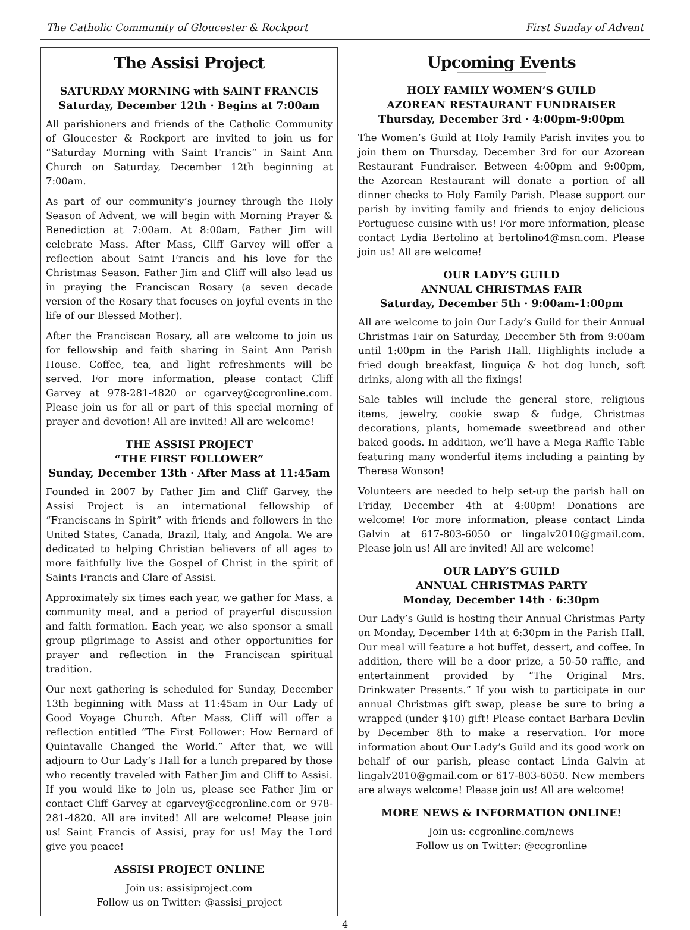The Catholic Community of Gloucester & Rockport First Sunday of Advent
The Assisi Project
SATURDAY MORNING with SAINT FRANCIS
Saturday, December 12th · Begins at 7:00am
All parishioners and friends of the Catholic Community of Gloucester & Rockport are invited to join us for “Saturday Morning with Saint Francis” in Saint Ann Church on Saturday, December 12th beginning at 7:00am.
As part of our community’s journey through the Holy Season of Advent, we will begin with Morning Prayer & Benediction at 7:00am. At 8:00am, Father Jim will celebrate Mass. After Mass, Cliff Garvey will offer a reflection about Saint Francis and his love for the Christmas Season. Father Jim and Cliff will also lead us in praying the Franciscan Rosary (a seven decade version of the Rosary that focuses on joyful events in the life of our Blessed Mother).
After the Franciscan Rosary, all are welcome to join us for fellowship and faith sharing in Saint Ann Parish House. Coffee, tea, and light refreshments will be served. For more information, please contact Cliff Garvey at 978-281-4820 or cgarvey@ccgronline.com. Please join us for all or part of this special morning of prayer and devotion! All are invited! All are welcome!
THE ASSISI PROJECT
“THE FIRST FOLLOWER”
Sunday, December 13th · After Mass at 11:45am
Founded in 2007 by Father Jim and Cliff Garvey, the Assisi Project is an international fellowship of “Franciscans in Spirit” with friends and followers in the United States, Canada, Brazil, Italy, and Angola. We are dedicated to helping Christian believers of all ages to more faithfully live the Gospel of Christ in the spirit of Saints Francis and Clare of Assisi.
Approximately six times each year, we gather for Mass, a community meal, and a period of prayerful discussion and faith formation. Each year, we also sponsor a small group pilgrimage to Assisi and other opportunities for prayer and reflection in the Franciscan spiritual tradition.
Our next gathering is scheduled for Sunday, December 13th beginning with Mass at 11:45am in Our Lady of Good Voyage Church. After Mass, Cliff will offer a reflection entitled “The First Follower: How Bernard of Quintavalle Changed the World.” After that, we will adjourn to Our Lady’s Hall for a lunch prepared by those who recently traveled with Father Jim and Cliff to Assisi. If you would like to join us, please see Father Jim or contact Cliff Garvey at cgarvey@ccgronline.com or 978-281-4820. All are invited! All are welcome! Please join us! Saint Francis of Assisi, pray for us! May the Lord give you peace!
ASSISI PROJECT ONLINE
Join us: assisiproject.com
Follow us on Twitter: @assisi_project
Upcoming Events
HOLY FAMILY WOMEN’S GUILD
AZOREAN RESTAURANT FUNDRAISER
Thursday, December 3rd · 4:00pm-9:00pm
The Women’s Guild at Holy Family Parish invites you to join them on Thursday, December 3rd for our Azorean Restaurant Fundraiser. Between 4:00pm and 9:00pm, the Azorean Restaurant will donate a portion of all dinner checks to Holy Family Parish. Please support our parish by inviting family and friends to enjoy delicious Portuguese cuisine with us! For more information, please contact Lydia Bertolino at bertolino4@msn.com. Please join us! All are welcome!
OUR LADY’S GUILD
ANNUAL CHRISTMAS FAIR
Saturday, December 5th · 9:00am-1:00pm
All are welcome to join Our Lady’s Guild for their Annual Christmas Fair on Saturday, December 5th from 9:00am until 1:00pm in the Parish Hall. Highlights include a fried dough breakfast, linguiça & hot dog lunch, soft drinks, along with all the fixings!
Sale tables will include the general store, religious items, jewelry, cookie swap & fudge, Christmas decorations, plants, homemade sweetbread and other baked goods. In addition, we’ll have a Mega Raffle Table featuring many wonderful items including a painting by Theresa Wonson!
Volunteers are needed to help set-up the parish hall on Friday, December 4th at 4:00pm! Donations are welcome! For more information, please contact Linda Galvin at 617-803-6050 or lingalv2010@gmail.com. Please join us! All are invited! All are welcome!
OUR LADY’S GUILD
ANNUAL CHRISTMAS PARTY
Monday, December 14th · 6:30pm
Our Lady’s Guild is hosting their Annual Christmas Party on Monday, December 14th at 6:30pm in the Parish Hall. Our meal will feature a hot buffet, dessert, and coffee. In addition, there will be a door prize, a 50-50 raffle, and entertainment provided by “The Original Mrs. Drinkwater Presents.” If you wish to participate in our annual Christmas gift swap, please be sure to bring a wrapped (under $10) gift! Please contact Barbara Devlin by December 8th to make a reservation. For more information about Our Lady’s Guild and its good work on behalf of our parish, please contact Linda Galvin at lingalv2010@gmail.com or 617-803-6050. New members are always welcome! Please join us! All are welcome!
MORE NEWS & INFORMATION ONLINE!
Join us: ccgronline.com/news
Follow us on Twitter: @ccgronline
4